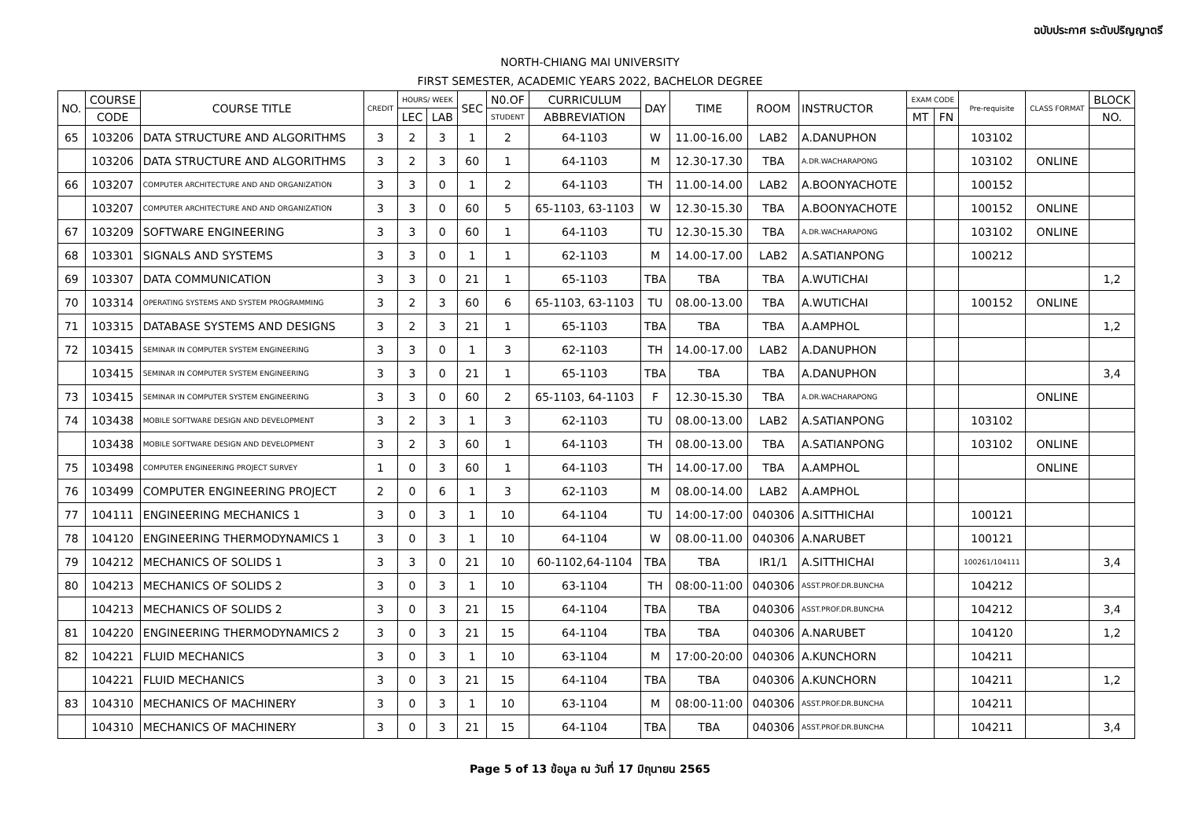ฉบับประกาศ ระดับปริญญาตรี
NORTH-CHIANG MAI UNIVERSITY
FIRST SEMESTER, ACADEMIC YEARS 2022, BACHELOR DEGREE
| NO. | COURSE | COURSE TITLE | CREDIT | HOURS/ WEEK | | SEC | N0.OF | CURRICULUM | DAY | TIME | ROOM | INSTRUCTOR | EXAM CODE | | Pre-requisite | CLASS FORMAT | BLOCK |
| --- | --- | --- | --- | --- | --- | --- | --- | --- | --- | --- | --- | --- | --- | --- | --- | --- | --- |
| | CODE | | | LEC | LAB | | STUDENT | ABBREVIATION | | | | | MT | FN | | | NO. |
| 65 | 103206 | DATA STRUCTURE AND ALGORITHMS | 3 | 2 | 3 | 1 | 2 | 64-1103 | W | 11.00-16.00 | LAB2 | A.DANUPHON | | | 103102 | | |
| | 103206 | DATA STRUCTURE AND ALGORITHMS | 3 | 2 | 3 | 60 | 1 | 64-1103 | M | 12.30-17.30 | TBA | A.DR.WACHARAPONG | | | 103102 | ONLINE | |
| 66 | 103207 | COMPUTER ARCHITECTURE AND AND ORGANIZATION | 3 | 3 | 0 | 1 | 2 | 64-1103 | TH | 11.00-14.00 | LAB2 | A.BOONYACHOTE | | | 100152 | | |
| | 103207 | COMPUTER ARCHITECTURE AND AND ORGANIZATION | 3 | 3 | 0 | 60 | 5 | 65-1103, 63-1103 | W | 12.30-15.30 | TBA | A.BOONYACHOTE | | | 100152 | ONLINE | |
| 67 | 103209 | SOFTWARE ENGINEERING | 3 | 3 | 0 | 60 | 1 | 64-1103 | TU | 12.30-15.30 | TBA | A.DR.WACHARAPONG | | | 103102 | ONLINE | |
| 68 | 103301 | SIGNALS AND SYSTEMS | 3 | 3 | 0 | 1 | 1 | 62-1103 | M | 14.00-17.00 | LAB2 | A.SATIANPONG | | | 100212 | | |
| 69 | 103307 | DATA COMMUNICATION | 3 | 3 | 0 | 21 | 1 | 65-1103 | TBA | TBA | TBA | A.WUTICHAI | | | | | 1,2 |
| 70 | 103314 | OPERATING SYSTEMS AND SYSTEM PROGRAMMING | 3 | 2 | 3 | 60 | 6 | 65-1103, 63-1103 | TU | 08.00-13.00 | TBA | A.WUTICHAI | | | 100152 | ONLINE | |
| 71 | 103315 | DATABASE SYSTEMS AND DESIGNS | 3 | 2 | 3 | 21 | 1 | 65-1103 | TBA | TBA | TBA | A.AMPHOL | | | | | 1,2 |
| 72 | 103415 | SEMINAR IN COMPUTER SYSTEM ENGINEERING | 3 | 3 | 0 | 1 | 3 | 62-1103 | TH | 14.00-17.00 | LAB2 | A.DANUPHON | | | | | |
| | 103415 | SEMINAR IN COMPUTER SYSTEM ENGINEERING | 3 | 3 | 0 | 21 | 1 | 65-1103 | TBA | TBA | TBA | A.DANUPHON | | | | | 3,4 |
| 73 | 103415 | SEMINAR IN COMPUTER SYSTEM ENGINEERING | 3 | 3 | 0 | 60 | 2 | 65-1103, 64-1103 | F | 12.30-15.30 | TBA | A.DR.WACHARAPONG | | | | ONLINE | |
| 74 | 103438 | MOBILE SOFTWARE DESIGN AND DEVELOPMENT | 3 | 2 | 3 | 1 | 3 | 62-1103 | TU | 08.00-13.00 | LAB2 | A.SATIANPONG | | | 103102 | | |
| | 103438 | MOBILE SOFTWARE DESIGN AND DEVELOPMENT | 3 | 2 | 3 | 60 | 1 | 64-1103 | TH | 08.00-13.00 | TBA | A.SATIANPONG | | | 103102 | ONLINE | |
| 75 | 103498 | COMPUTER ENGINEERING PROJECT SURVEY | 1 | 0 | 3 | 60 | 1 | 64-1103 | TH | 14.00-17.00 | TBA | A.AMPHOL | | | | ONLINE | |
| 76 | 103499 | COMPUTER ENGINEERING PROJECT | 2 | 0 | 6 | 1 | 3 | 62-1103 | M | 08.00-14.00 | LAB2 | A.AMPHOL | | | | | |
| 77 | 104111 | ENGINEERING MECHANICS 1 | 3 | 0 | 3 | 1 | 10 | 64-1104 | TU | 14:00-17:00 | 040306 | A.SITTHICHAI | | | 100121 | | |
| 78 | 104120 | ENGINEERING THERMODYNAMICS 1 | 3 | 0 | 3 | 1 | 10 | 64-1104 | W | 08.00-11.00 | 040306 | A.NARUBET | | | 100121 | | |
| 79 | 104212 | MECHANICS OF SOLIDS 1 | 3 | 3 | 0 | 21 | 10 | 60-1102,64-1104 | TBA | TBA | IR1/1 | A.SITTHICHAI | | | 100261/104111 | | 3,4 |
| 80 | 104213 | MECHANICS OF SOLIDS 2 | 3 | 0 | 3 | 1 | 10 | 63-1104 | TH | 08:00-11:00 | 040306 | ASST.PROF.DR.BUNCHA | | | 104212 | | |
| | 104213 | MECHANICS OF SOLIDS 2 | 3 | 0 | 3 | 21 | 15 | 64-1104 | TBA | TBA | 040306 | ASST.PROF.DR.BUNCHA | | | 104212 | | 3,4 |
| 81 | 104220 | ENGINEERING THERMODYNAMICS 2 | 3 | 0 | 3 | 21 | 15 | 64-1104 | TBA | TBA | 040306 | A.NARUBET | | | 104120 | | 1,2 |
| 82 | 104221 | FLUID MECHANICS | 3 | 0 | 3 | 1 | 10 | 63-1104 | M | 17:00-20:00 | 040306 | A.KUNCHORN | | | 104211 | | |
| | 104221 | FLUID MECHANICS | 3 | 0 | 3 | 21 | 15 | 64-1104 | TBA | TBA | 040306 | A.KUNCHORN | | | 104211 | | 1,2 |
| 83 | 104310 | MECHANICS OF MACHINERY | 3 | 0 | 3 | 1 | 10 | 63-1104 | M | 08:00-11:00 | 040306 | ASST.PROF.DR.BUNCHA | | | 104211 | | |
| | 104310 | MECHANICS OF MACHINERY | 3 | 0 | 3 | 21 | 15 | 64-1104 | TBA | TBA | 040306 | ASST.PROF.DR.BUNCHA | | | 104211 | | 3,4 |
Page 5 of 13 ข้อมูล ณ วันที่ 17 มิถุนายน 2565